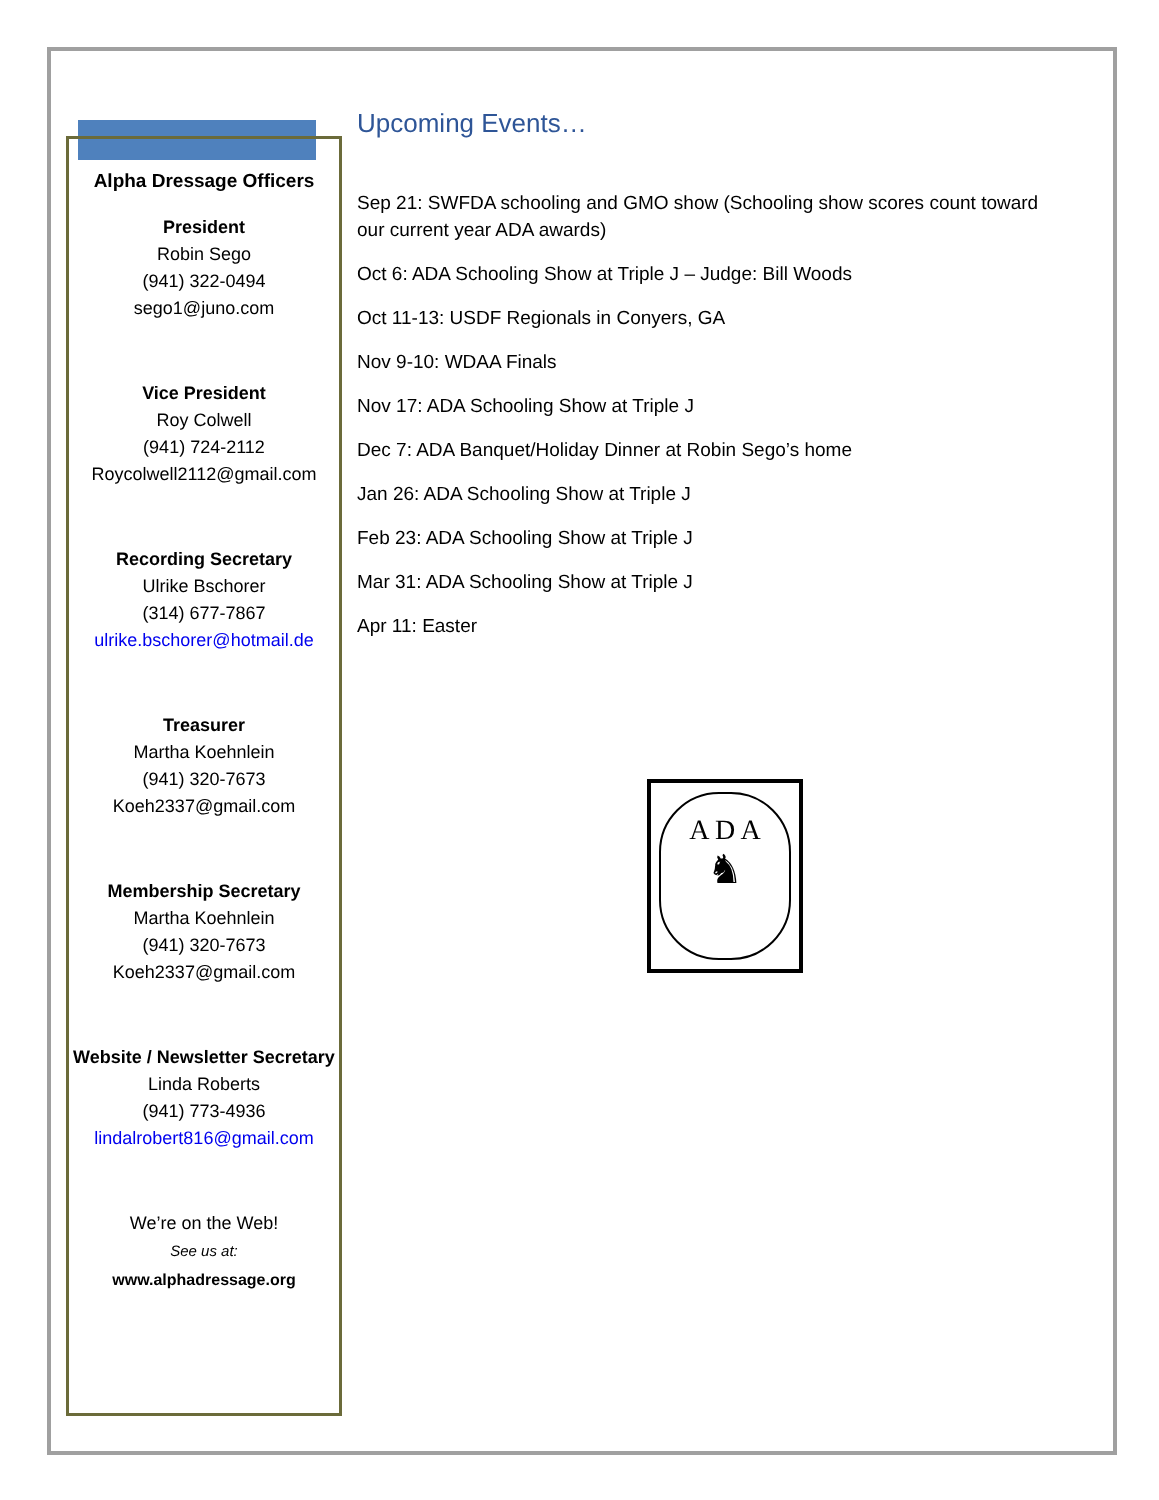Alpha Dressage Officers
President
Robin Sego
(941) 322-0494
sego1@juno.com
Vice President
Roy Colwell
(941) 724-2112
Roycolwell2112@gmail.com
Recording Secretary
Ulrike Bschorer
(314) 677-7867
ulrike.bschorer@hotmail.de
Treasurer
Martha Koehnlein
(941) 320-7673
Koeh2337@gmail.com
Membership Secretary
Martha Koehnlein
(941) 320-7673
Koeh2337@gmail.com
Website / Newsletter Secretary
Linda Roberts
(941) 773-4936
lindalrobert816@gmail.com
We’re on the Web!
See us at:
www.alphadressage.org
Upcoming Events…
Sep 21: SWFDA schooling and GMO show (Schooling show scores count toward our current year ADA awards)
Oct 6: ADA Schooling Show at Triple J – Judge: Bill Woods
Oct 11-13: USDF Regionals in Conyers, GA
Nov 9-10: WDAA Finals
Nov 17: ADA Schooling Show at Triple J
Dec 7: ADA Banquet/Holiday Dinner at Robin Sego’s home
Jan 26: ADA Schooling Show at Triple J
Feb 23: ADA Schooling Show at Triple J
Mar 31: ADA Schooling Show at Triple J
Apr 11: Easter
A D A
♞